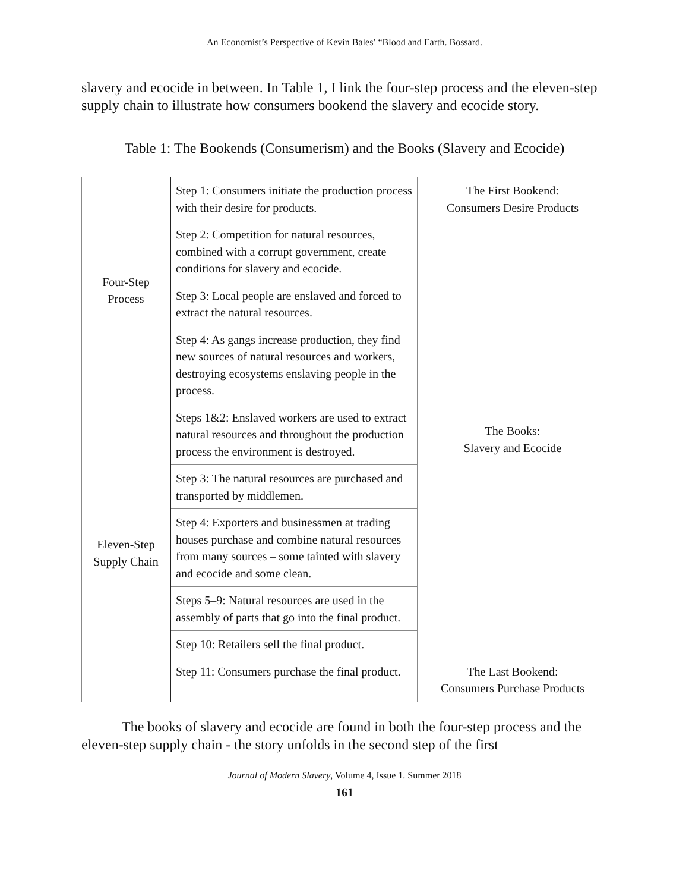An Economist’s Perspective of Kevin Bales’ “Blood and Earth. Bossard.
slavery and ecocide in between. In Table 1, I link the four-step process and the eleven-step supply chain to illustrate how consumers bookend the slavery and ecocide story.
Table 1: The Bookends (Consumerism) and the Books (Slavery and Ecocide)
| Four-Step Process | Step 1: Consumers initiate the production process with their desire for products. | The First Bookend: Consumers Desire Products |
| | Step 2: Competition for natural resources, combined with a corrupt government, create conditions for slavery and ecocide. | The Books: Slavery and Ecocide |
| | Step 3: Local people are enslaved and forced to extract the natural resources. | |
| | Step 4: As gangs increase production, they find new sources of natural resources and workers, destroying ecosystems enslaving people in the process. | |
| Eleven-Step Supply Chain | Steps 1&2: Enslaved workers are used to extract natural resources and throughout the production process the environment is destroyed. | |
| | Step 3: The natural resources are purchased and transported by middlemen. | |
| | Step 4: Exporters and businessmen at trading houses purchase and combine natural resources from many sources – some tainted with slavery and ecocide and some clean. | |
| | Steps 5–9: Natural resources are used in the assembly of parts that go into the final product. | |
| | Step 10: Retailers sell the final product. | |
| | Step 11: Consumers purchase the final product. | The Last Bookend: Consumers Purchase Products |
The books of slavery and ecocide are found in both the four-step process and the eleven-step supply chain - the story unfolds in the second step of the first
Journal of Modern Slavery, Volume 4, Issue 1. Summer 2018
161